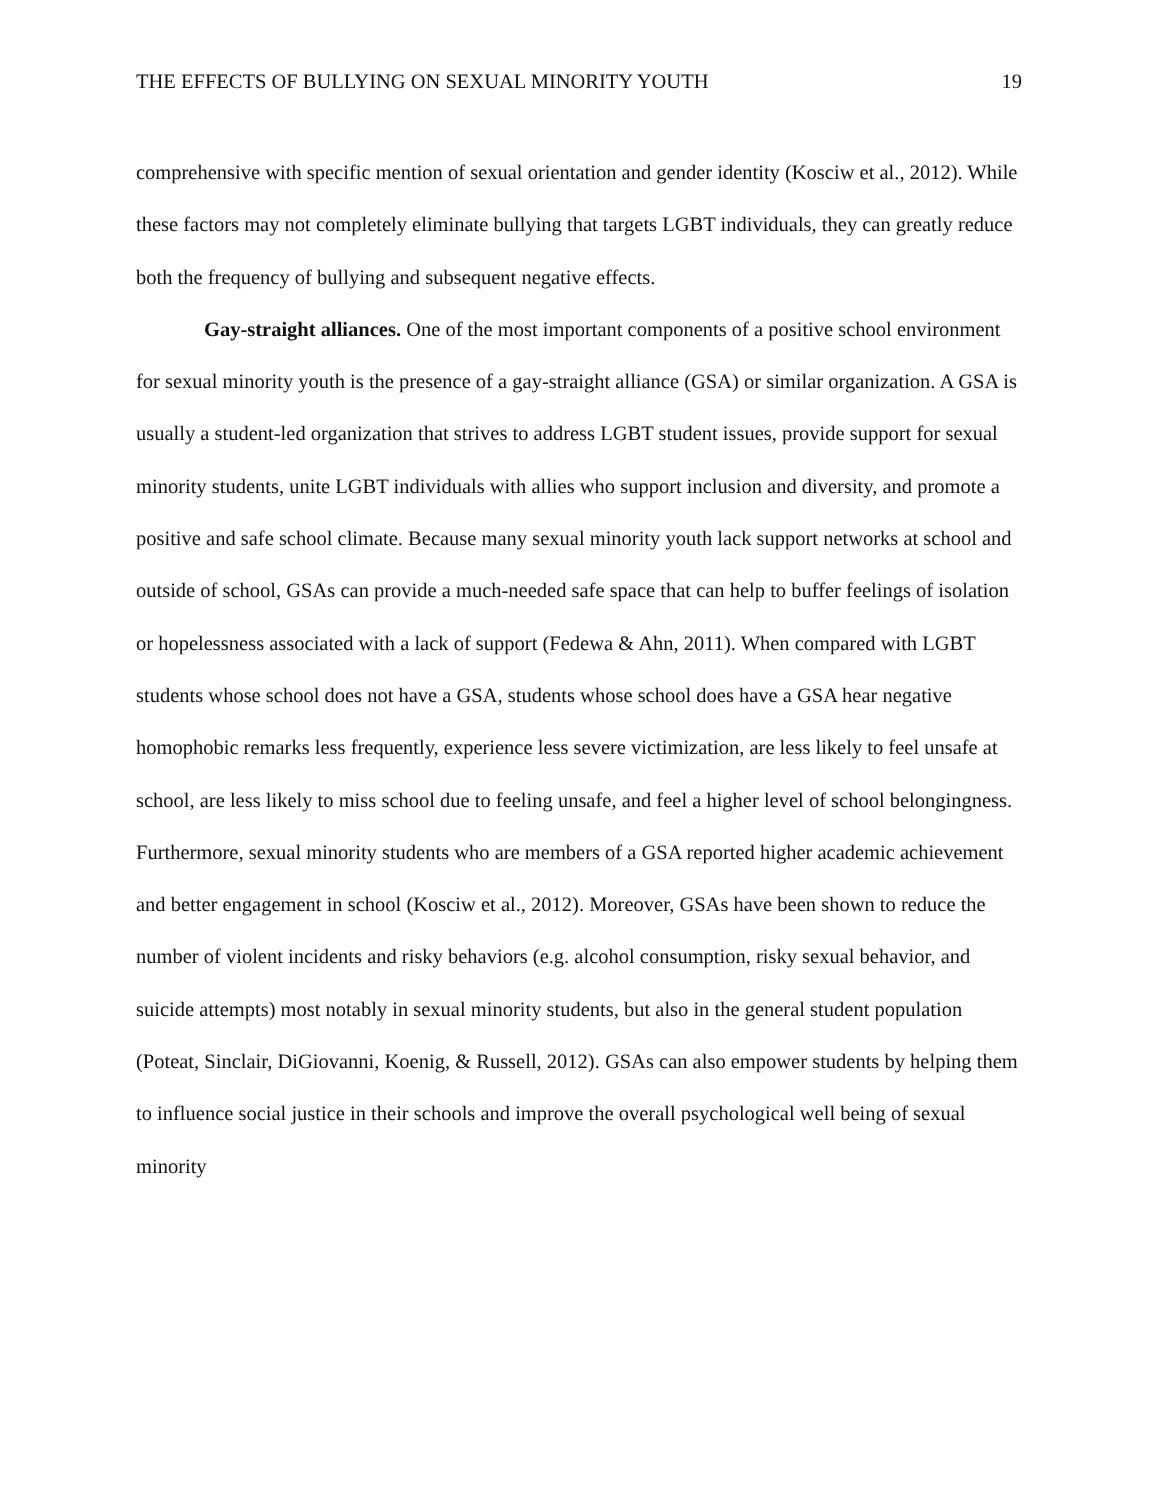THE EFFECTS OF BULLYING ON SEXUAL MINORITY YOUTH 19
comprehensive with specific mention of sexual orientation and gender identity (Kosciw et al., 2012). While these factors may not completely eliminate bullying that targets LGBT individuals, they can greatly reduce both the frequency of bullying and subsequent negative effects.
Gay-straight alliances. One of the most important components of a positive school environment for sexual minority youth is the presence of a gay-straight alliance (GSA) or similar organization. A GSA is usually a student-led organization that strives to address LGBT student issues, provide support for sexual minority students, unite LGBT individuals with allies who support inclusion and diversity, and promote a positive and safe school climate. Because many sexual minority youth lack support networks at school and outside of school, GSAs can provide a much-needed safe space that can help to buffer feelings of isolation or hopelessness associated with a lack of support (Fedewa & Ahn, 2011). When compared with LGBT students whose school does not have a GSA, students whose school does have a GSA hear negative homophobic remarks less frequently, experience less severe victimization, are less likely to feel unsafe at school, are less likely to miss school due to feeling unsafe, and feel a higher level of school belongingness. Furthermore, sexual minority students who are members of a GSA reported higher academic achievement and better engagement in school (Kosciw et al., 2012). Moreover, GSAs have been shown to reduce the number of violent incidents and risky behaviors (e.g. alcohol consumption, risky sexual behavior, and suicide attempts) most notably in sexual minority students, but also in the general student population (Poteat, Sinclair, DiGiovanni, Koenig, & Russell, 2012). GSAs can also empower students by helping them to influence social justice in their schools and improve the overall psychological well being of sexual minority